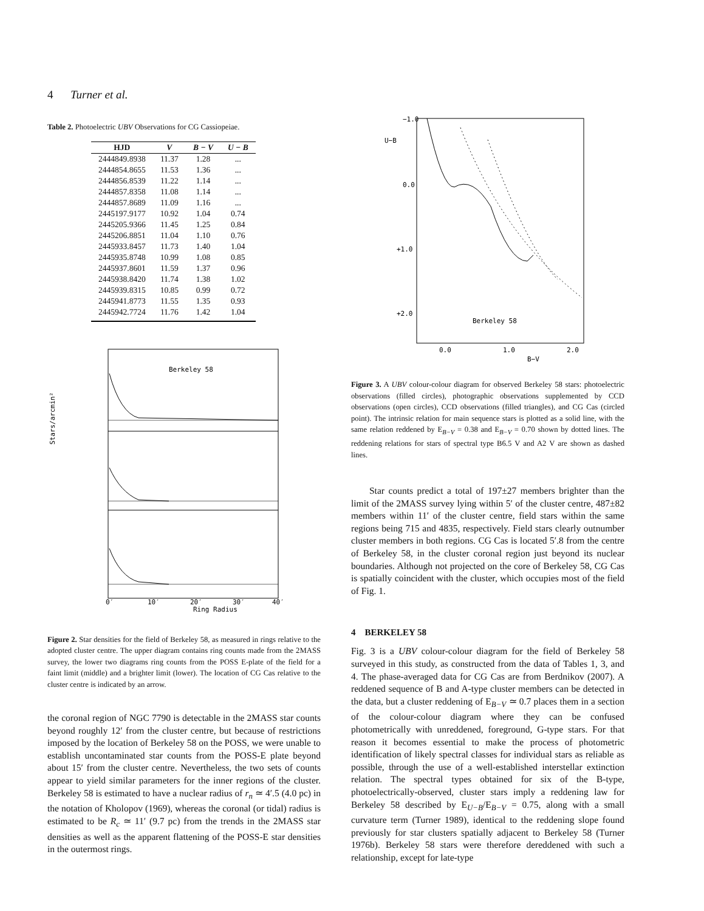4 Turner et al.
Table 2. Photoelectric UBV Observations for CG Cassiopeiae.
| HJD | V | B − V | U − B |
| --- | --- | --- | --- |
| 2444849.8938 | 11.37 | 1.28 | ... |
| 2444854.8655 | 11.53 | 1.36 | ... |
| 2444856.8539 | 11.22 | 1.14 | ... |
| 2444857.8358 | 11.08 | 1.14 | ... |
| 2444857.8689 | 11.09 | 1.16 | ... |
| 2445197.9177 | 10.92 | 1.04 | 0.74 |
| 2445205.9366 | 11.45 | 1.25 | 0.84 |
| 2445206.8851 | 11.04 | 1.10 | 0.76 |
| 2445933.8457 | 11.73 | 1.40 | 1.04 |
| 2445935.8748 | 10.99 | 1.08 | 0.85 |
| 2445937.8601 | 11.59 | 1.37 | 0.96 |
| 2445938.8420 | 11.74 | 1.38 | 1.02 |
| 2445939.8315 | 10.85 | 0.99 | 0.72 |
| 2445941.8773 | 11.55 | 1.35 | 0.93 |
| 2445942.7724 | 11.76 | 1.42 | 1.04 |
Stars/arcmin²
Berkeley 58
0′
10′
20′
30′
40′
Ring Radius
Figure 2. Star densities for the field of Berkeley 58, as measured in rings relative to the adopted cluster centre. The upper diagram contains ring counts made from the 2MASS survey, the lower two diagrams ring counts from the POSS E-plate of the field for a faint limit (middle) and a brighter limit (lower). The location of CG Cas relative to the cluster centre is indicated by an arrow.
the coronal region of NGC 7790 is detectable in the 2MASS star counts beyond roughly 12′ from the cluster centre, but because of restrictions imposed by the location of Berkeley 58 on the POSS, we were unable to establish uncontaminated star counts from the POSS-E plate beyond about 15′ from the cluster centre. Nevertheless, the two sets of counts appear to yield similar parameters for the inner regions of the cluster. Berkeley 58 is estimated to have a nuclear radius of r<sub>n</sub> ≃ 4′.5 (4.0 pc) in the notation of Kholopov (1969), whereas the coronal (or tidal) radius is estimated to be R<sub>c</sub> ≃ 11′ (9.7 pc) from the trends in the 2MASS star densities as well as the apparent flattening of the POSS-E star densities in the outermost rings.
−1.0
0.0
+1.0
+2.0
U−B
Berkeley 58
0.0
1.0
2.0
B−V
Figure 3. A UBV colour-colour diagram for observed Berkeley 58 stars: photoelectric observations (filled circles), photographic observations supplemented by CCD observations (open circles), CCD observations (filled triangles), and CG Cas (circled point). The intrinsic relation for main sequence stars is plotted as a solid line, with the same relation reddened by E<sub>B−V</sub> = 0.38 and E<sub>B−V</sub> = 0.70 shown by dotted lines. The reddening relations for stars of spectral type B6.5 V and A2 V are shown as dashed lines.
Star counts predict a total of 197±27 members brighter than the limit of the 2MASS survey lying within 5′ of the cluster centre, 487±82 members within 11′ of the cluster centre, field stars within the same regions being 715 and 4835, respectively. Field stars clearly outnumber cluster members in both regions. CG Cas is located 5′.8 from the centre of Berkeley 58, in the cluster coronal region just beyond its nuclear boundaries. Although not projected on the core of Berkeley 58, CG Cas is spatially coincident with the cluster, which occupies most of the field of Fig. 1.
4 BERKELEY 58
Fig. 3 is a UBV colour-colour diagram for the field of Berkeley 58 surveyed in this study, as constructed from the data of Tables 1, 3, and 4. The phase-averaged data for CG Cas are from Berdnikov (2007). A reddened sequence of B and A-type cluster members can be detected in the data, but a cluster reddening of E<sub>B−V</sub> ≃ 0.7 places them in a section of the colour-colour diagram where they can be confused photometrically with unreddened, foreground, G-type stars. For that reason it becomes essential to make the process of photometric identification of likely spectral classes for individual stars as reliable as possible, through the use of a well-established interstellar extinction relation. The spectral types obtained for six of the B-type, photoelectrically-observed, cluster stars imply a reddening law for Berkeley 58 described by E<sub>U−B</sub>/E<sub>B−V</sub> = 0.75, along with a small curvature term (Turner 1989), identical to the reddening slope found previously for star clusters spatially adjacent to Berkeley 58 (Turner 1976b). Berkeley 58 stars were therefore dereddened with such a relationship, except for late-type